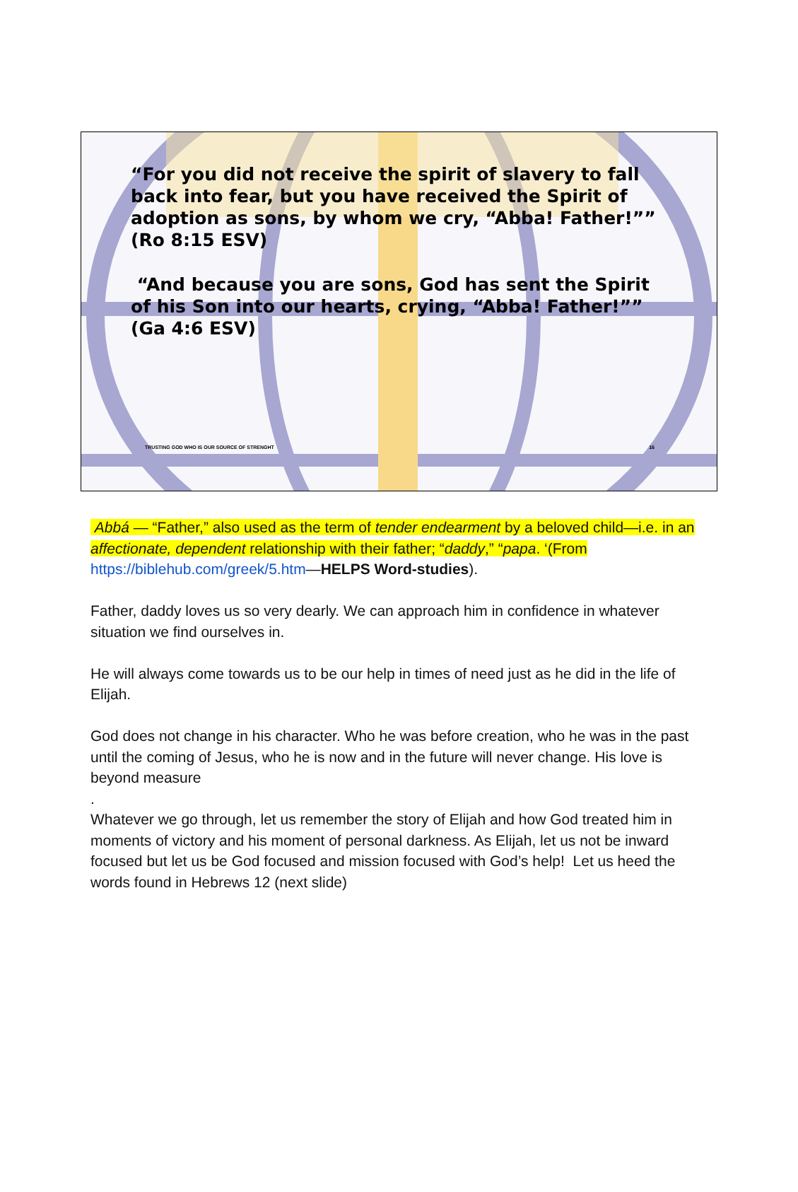“For you did not receive the spirit of slavery to fall back into fear, but you have received the Spirit of adoption as sons, by whom we cry, “Abba! Father!”” (Ro 8:15 ESV)
“And because you are sons, God has sent the Spirit of his Son into our hearts, crying, “Abba! Father!”” (Ga 4:6 ESV)
TRUSTING GOD WHO IS OUR SOURCE OF STRENGHT 16
Abbá — “Father,” also used as the term of tender endearment by a beloved child—i.e. in an affectionate, dependent relationship with their father; “daddy,” “papa. ‘(From https://biblehub.com/greek/5.htm—HELPS Word-studies).
Father, daddy loves us so very dearly. We can approach him in confidence in whatever situation we find ourselves in.
He will always come towards us to be our help in times of need just as he did in the life of Elijah.
God does not change in his character. Who he was before creation, who he was in the past until the coming of Jesus, who he is now and in the future will never change. His love is beyond measure
.
Whatever we go through, let us remember the story of Elijah and how God treated him in moments of victory and his moment of personal darkness. As Elijah, let us not be inward focused but let us be God focused and mission focused with God’s help! Let us heed the words found in Hebrews 12 (next slide)